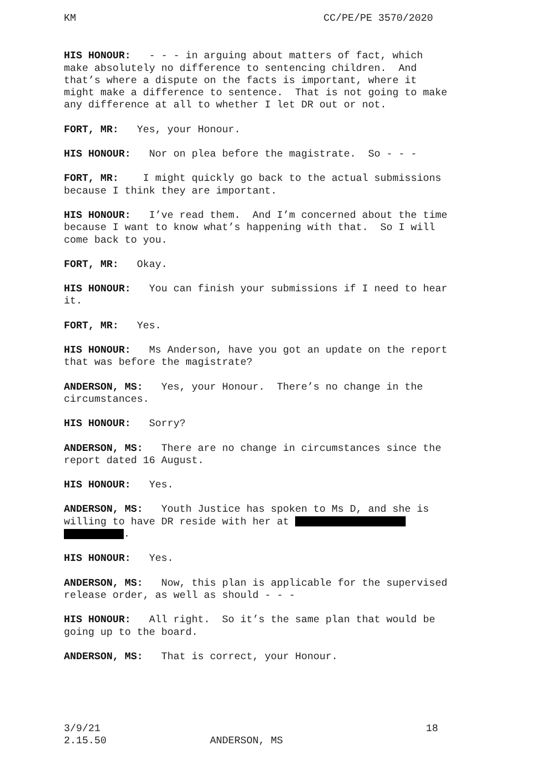KM CC/PE/PE 3570/2020
HIS HONOUR: - - - in arguing about matters of fact, which make absolutely no difference to sentencing children. And that’s where a dispute on the facts is important, where it might make a difference to sentence. That is not going to make any difference at all to whether I let DR out or not.
FORT, MR: Yes, your Honour.
HIS HONOUR: Nor on plea before the magistrate. So - - -
FORT, MR: I might quickly go back to the actual submissions because I think they are important.
HIS HONOUR: I’ve read them. And I’m concerned about the time because I want to know what’s happening with that. So I will come back to you.
FORT, MR: Okay.
HIS HONOUR: You can finish your submissions if I need to hear it.
FORT, MR: Yes.
HIS HONOUR: Ms Anderson, have you got an update on the report that was before the magistrate?
ANDERSON, MS: Yes, your Honour. There’s no change in the circumstances.
HIS HONOUR: Sorry?
ANDERSON, MS: There are no change in circumstances since the report dated 16 August.
HIS HONOUR: Yes.
ANDERSON, MS: Youth Justice has spoken to Ms D, and she is willing to have DR reside with her at
.
HIS HONOUR: Yes.
ANDERSON, MS: Now, this plan is applicable for the supervised release order, as well as should - - -
HIS HONOUR: All right. So it’s the same plan that would be going up to the board.
ANDERSON, MS: That is correct, your Honour.
3/9/21 18
2.15.50 ANDERSON, MS